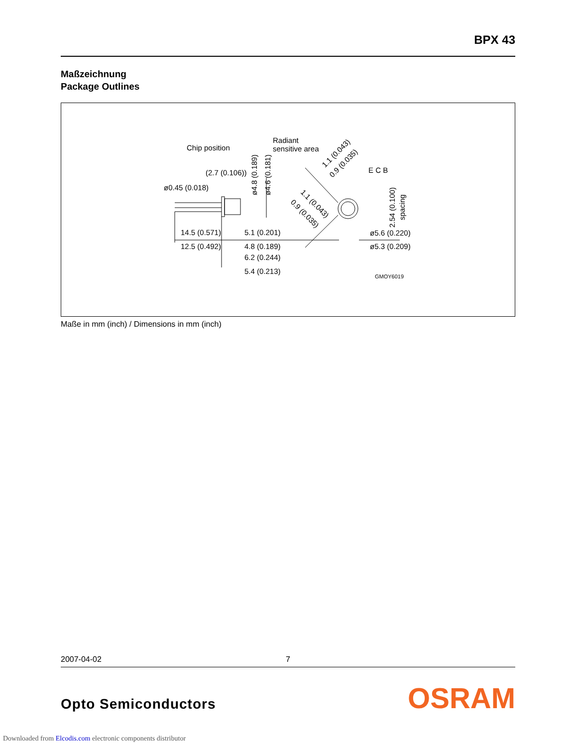BPX 43
Maßzeichnung
Package Outlines
Chip position
Radiant
sensitive area
(2.7 (0.106))
ø0.45 (0.018)
14.5 (0.571)
12.5 (0.492)
5.1 (0.201)
4.8 (0.189)
6.2 (0.244)
5.4 (0.213)
ø4.8 (0.189)
ø4.6 (0.181)
1.1 (0.043)
0.9 (0.035)
1.1 (0.043)
0.9 (0.035)
E C B
2.54 (0.100)
spacing
ø5.6 (0.220)
ø5.3 (0.209)
GMOY6019
Maße in mm (inch) / Dimensions in mm (inch)
2007-04-02 7
Opto Semiconductors OSRAM
Downloaded from Elcodis.com electronic components distributor